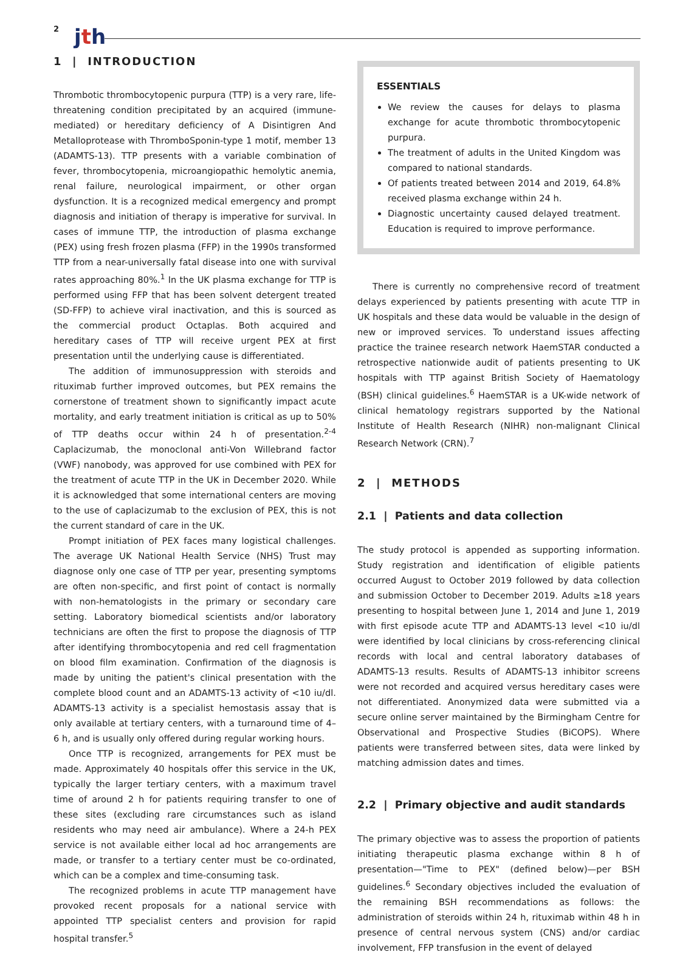2 jth
1 | INTRODUCTION
Thrombotic thrombocytopenic purpura (TTP) is a very rare, life-threatening condition precipitated by an acquired (immune-mediated) or hereditary deficiency of A Disintigren And Metalloprotease with ThromboSponin-type 1 motif, member 13 (ADAMTS-13). TTP presents with a variable combination of fever, thrombocytopenia, microangiopathic hemolytic anemia, renal failure, neurological impairment, or other organ dysfunction. It is a recognized medical emergency and prompt diagnosis and initiation of therapy is imperative for survival. In cases of immune TTP, the introduction of plasma exchange (PEX) using fresh frozen plasma (FFP) in the 1990s transformed TTP from a near-universally fatal disease into one with survival rates approaching 80%.<sup>1</sup> In the UK plasma exchange for TTP is performed using FFP that has been solvent detergent treated (SD-FFP) to achieve viral inactivation, and this is sourced as the commercial product Octaplas. Both acquired and hereditary cases of TTP will receive urgent PEX at first presentation until the underlying cause is differentiated.
The addition of immunosuppression with steroids and rituximab further improved outcomes, but PEX remains the cornerstone of treatment shown to significantly impact acute mortality, and early treatment initiation is critical as up to 50% of TTP deaths occur within 24 h of presentation.<sup>2-4</sup> Caplacizumab, the monoclonal anti-Von Willebrand factor (VWF) nanobody, was approved for use combined with PEX for the treatment of acute TTP in the UK in December 2020. While it is acknowledged that some international centers are moving to the use of caplacizumab to the exclusion of PEX, this is not the current standard of care in the UK.
Prompt initiation of PEX faces many logistical challenges. The average UK National Health Service (NHS) Trust may diagnose only one case of TTP per year, presenting symptoms are often non-specific, and first point of contact is normally with non-hematologists in the primary or secondary care setting. Laboratory biomedical scientists and/or laboratory technicians are often the first to propose the diagnosis of TTP after identifying thrombocytopenia and red cell fragmentation on blood film examination. Confirmation of the diagnosis is made by uniting the patient's clinical presentation with the complete blood count and an ADAMTS-13 activity of <10 iu/dl. ADAMTS-13 activity is a specialist hemostasis assay that is only available at tertiary centers, with a turnaround time of 4–6 h, and is usually only offered during regular working hours.
Once TTP is recognized, arrangements for PEX must be made. Approximately 40 hospitals offer this service in the UK, typically the larger tertiary centers, with a maximum travel time of around 2 h for patients requiring transfer to one of these sites (excluding rare circumstances such as island residents who may need air ambulance). Where a 24-h PEX service is not available either local ad hoc arrangements are made, or transfer to a tertiary center must be co-ordinated, which can be a complex and time-consuming task.
The recognized problems in acute TTP management have provoked recent proposals for a national service with appointed TTP specialist centers and provision for rapid hospital transfer.<sup>5</sup>
ESSENTIALS
We review the causes for delays to plasma exchange for acute thrombotic thrombocytopenic purpura.
The treatment of adults in the United Kingdom was compared to national standards.
Of patients treated between 2014 and 2019, 64.8% received plasma exchange within 24 h.
Diagnostic uncertainty caused delayed treatment. Education is required to improve performance.
There is currently no comprehensive record of treatment delays experienced by patients presenting with acute TTP in UK hospitals and these data would be valuable in the design of new or improved services. To understand issues affecting practice the trainee research network HaemSTAR conducted a retrospective nationwide audit of patients presenting to UK hospitals with TTP against British Society of Haematology (BSH) clinical guidelines.<sup>6</sup> HaemSTAR is a UK-wide network of clinical hematology registrars supported by the National Institute of Health Research (NIHR) non-malignant Clinical Research Network (CRN).<sup>7</sup>
2 | METHODS
2.1 | Patients and data collection
The study protocol is appended as supporting information. Study registration and identification of eligible patients occurred August to October 2019 followed by data collection and submission October to December 2019. Adults ≥18 years presenting to hospital between June 1, 2014 and June 1, 2019 with first episode acute TTP and ADAMTS-13 level <10 iu/dl were identified by local clinicians by cross-referencing clinical records with local and central laboratory databases of ADAMTS-13 results. Results of ADAMTS-13 inhibitor screens were not recorded and acquired versus hereditary cases were not differentiated. Anonymized data were submitted via a secure online server maintained by the Birmingham Centre for Observational and Prospective Studies (BiCOPS). Where patients were transferred between sites, data were linked by matching admission dates and times.
2.2 | Primary objective and audit standards
The primary objective was to assess the proportion of patients initiating therapeutic plasma exchange within 8 h of presentation—"Time to PEX" (defined below)—per BSH guidelines.<sup>6</sup> Secondary objectives included the evaluation of the remaining BSH recommendations as follows: the administration of steroids within 24 h, rituximab within 48 h in presence of central nervous system (CNS) and/or cardiac involvement, FFP transfusion in the event of delayed